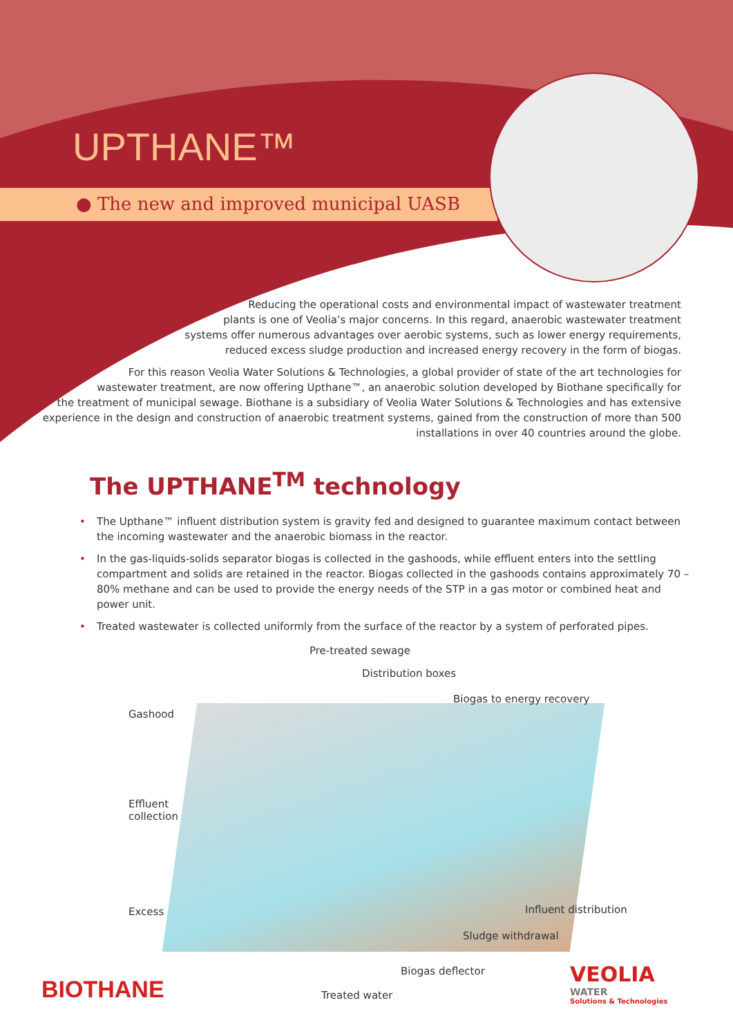UPTHANE™
● The new and improved municipal UASB
Reducing the operational costs and environmental impact of wastewater treatment
plants is one of Veolia’s major concerns. In this regard, anaerobic wastewater treatment
systems offer numerous advantages over aerobic systems, such as lower energy requirements,
reduced excess sludge production and increased energy recovery in the form of biogas.
For this reason Veolia Water Solutions & Technologies, a global provider of state of the art technologies for
wastewater treatment, are now offering Upthane™, an anaerobic solution developed by Biothane specifically for
the treatment of municipal sewage. Biothane is a subsidiary of Veolia Water Solutions & Technologies and has extensive
experience in the design and construction of anaerobic treatment systems, gained from the construction of more than 500
installations in over 40 countries around the globe.
The UPTHANE<sup>TM</sup> technology
• The Upthane™ influent distribution system is gravity fed and designed to guarantee maximum contact between the incoming wastewater and the anaerobic biomass in the reactor.
• In the gas-liquids-solids separator biogas is collected in the gashoods, while effluent enters into the settling compartment and solids are retained in the reactor. Biogas collected in the gashoods contains approximately 70 – 80% methane and can be used to provide the energy needs of the STP in a gas motor or combined heat and power unit.
• Treated wastewater is collected uniformly from the surface of the reactor by a system of perforated pipes.
Pre-treated sewage
Distribution boxes
Biogas to energy recovery
Gashood
Effluent
collection
Excess Influent distribution
Sludge withdrawal
Biogas deflector
Treated water
BIOTHANE
VEOLIA
WATER
Solutions & Technologies